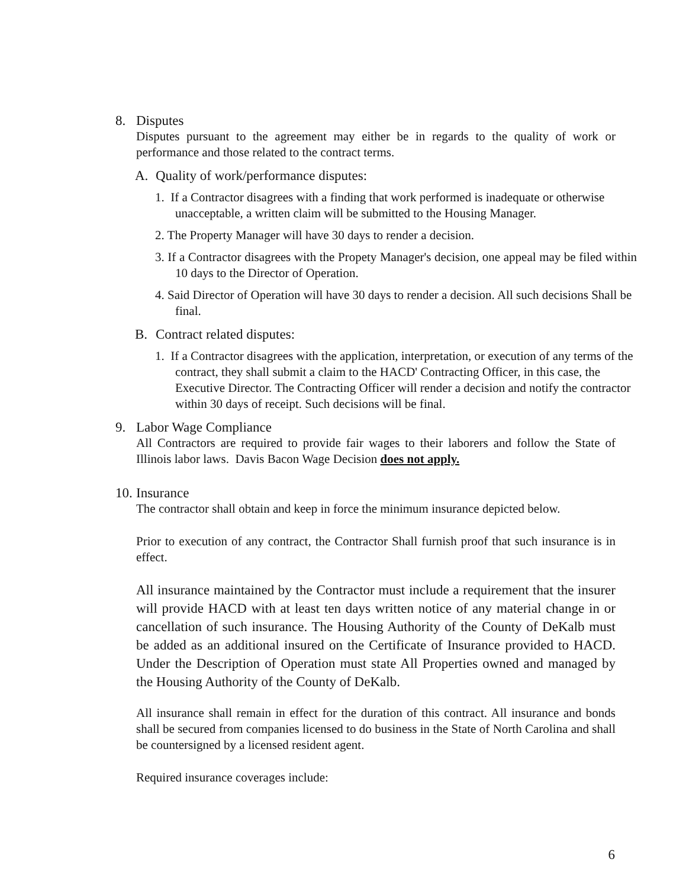8. Disputes
Disputes pursuant to the agreement may either be in regards to the quality of work or performance and those related to the contract terms.
A. Quality of work/performance disputes:
1. If a Contractor disagrees with a finding that work performed is inadequate or otherwise unacceptable, a written claim will be submitted to the Housing Manager.
2. The Property Manager will have 30 days to render a decision.
3. If a Contractor disagrees with the Propety Manager's decision, one appeal may be filed within 10 days to the Director of Operation.
4. Said Director of Operation will have 30 days to render a decision. All such decisions Shall be final.
B. Contract related disputes:
1. If a Contractor disagrees with the application, interpretation, or execution of any terms of the contract, they shall submit a claim to the HACD' Contracting Officer, in this case, the Executive Director. The Contracting Officer will render a decision and notify the contractor within 30 days of receipt. Such decisions will be final.
9. Labor Wage Compliance
All Contractors are required to provide fair wages to their laborers and follow the State of Illinois labor laws. Davis Bacon Wage Decision does not apply.
10. Insurance
The contractor shall obtain and keep in force the minimum insurance depicted below.
Prior to execution of any contract, the Contractor Shall furnish proof that such insurance is in effect.
All insurance maintained by the Contractor must include a requirement that the insurer will provide HACD with at least ten days written notice of any material change in or cancellation of such insurance. The Housing Authority of the County of DeKalb must be added as an additional insured on the Certificate of Insurance provided to HACD. Under the Description of Operation must state All Properties owned and managed by the Housing Authority of the County of DeKalb.
All insurance shall remain in effect for the duration of this contract. All insurance and bonds shall be secured from companies licensed to do business in the State of North Carolina and shall be countersigned by a licensed resident agent.
Required insurance coverages include:
6